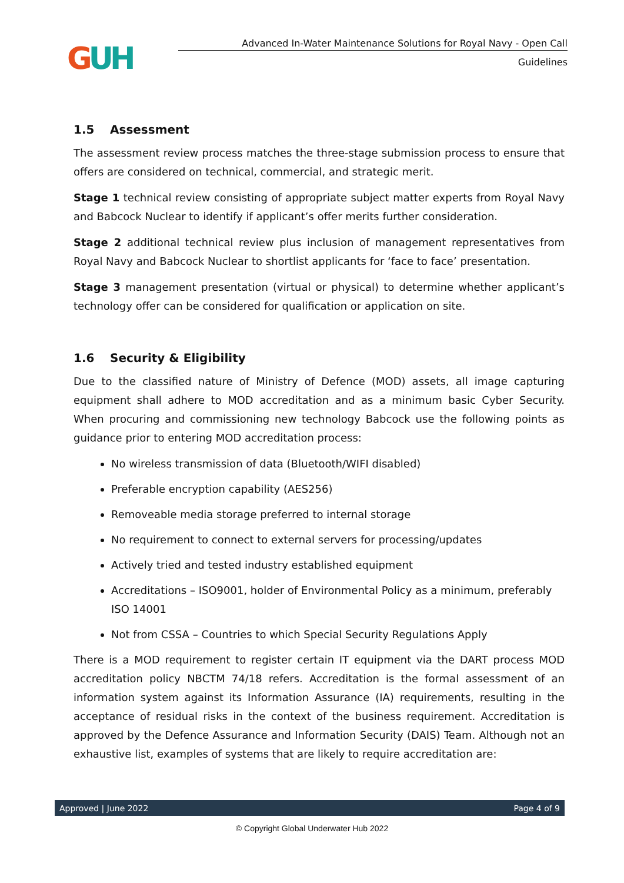GUH
Advanced In-Water Maintenance Solutions for Royal Navy - Open Call
Guidelines
1.5 Assessment
The assessment review process matches the three-stage submission process to ensure that offers are considered on technical, commercial, and strategic merit.
Stage 1 technical review consisting of appropriate subject matter experts from Royal Navy and Babcock Nuclear to identify if applicant’s offer merits further consideration.
Stage 2 additional technical review plus inclusion of management representatives from Royal Navy and Babcock Nuclear to shortlist applicants for ‘face to face’ presentation.
Stage 3 management presentation (virtual or physical) to determine whether applicant’s technology offer can be considered for qualification or application on site.
1.6 Security & Eligibility
Due to the classified nature of Ministry of Defence (MOD) assets, all image capturing equipment shall adhere to MOD accreditation and as a minimum basic Cyber Security. When procuring and commissioning new technology Babcock use the following points as guidance prior to entering MOD accreditation process:
No wireless transmission of data (Bluetooth/WIFI disabled)
Preferable encryption capability (AES256)
Removeable media storage preferred to internal storage
No requirement to connect to external servers for processing/updates
Actively tried and tested industry established equipment
Accreditations – ISO9001, holder of Environmental Policy as a minimum, preferably ISO 14001
Not from CSSA – Countries to which Special Security Regulations Apply
There is a MOD requirement to register certain IT equipment via the DART process MOD accreditation policy NBCTM 74/18 refers. Accreditation is the formal assessment of an information system against its Information Assurance (IA) requirements, resulting in the acceptance of residual risks in the context of the business requirement. Accreditation is approved by the Defence Assurance and Information Security (DAIS) Team. Although not an exhaustive list, examples of systems that are likely to require accreditation are:
Approved | June 2022 Page 4 of 9
© Copyright Global Underwater Hub 2022